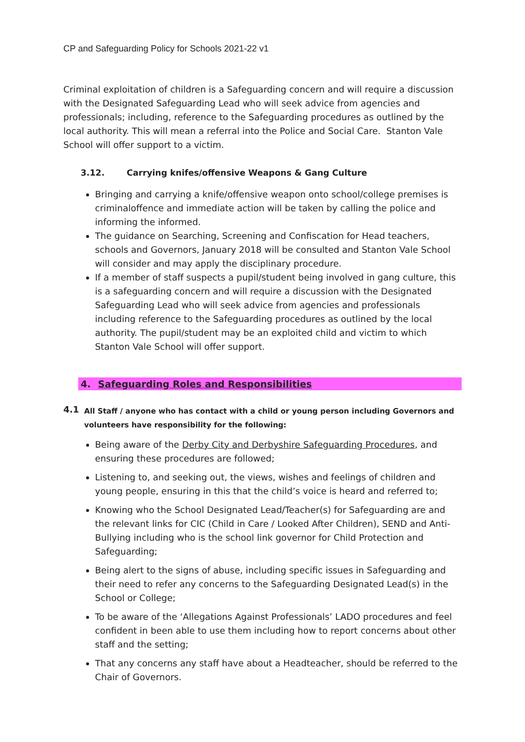CP and Safeguarding Policy for Schools 2021-22 v1
Criminal exploitation of children is a Safeguarding concern and will require a discussion with the Designated Safeguarding Lead who will seek advice from agencies and professionals; including, reference to the Safeguarding procedures as outlined by the local authority. This will mean a referral into the Police and Social Care. Stanton Vale School will offer support to a victim.
3.12. Carrying knifes/offensive Weapons & Gang Culture
Bringing and carrying a knife/offensive weapon onto school/college premises is criminaloffence and immediate action will be taken by calling the police and informing the informed.
The guidance on Searching, Screening and Confiscation for Head teachers, schools and Governors, January 2018 will be consulted and Stanton Vale School will consider and may apply the disciplinary procedure.
If a member of staff suspects a pupil/student being involved in gang culture, this is a safeguarding concern and will require a discussion with the Designated Safeguarding Lead who will seek advice from agencies and professionals including reference to the Safeguarding procedures as outlined by the local authority. The pupil/student may be an exploited child and victim to which Stanton Vale School will offer support.
4. Safeguarding Roles and Responsibilities
4.1
All Staff / anyone who has contact with a child or young person including Governors and volunteers have responsibility for the following:
Being aware of the Derby City and Derbyshire Safeguarding Procedures, and ensuring these procedures are followed;
Listening to, and seeking out, the views, wishes and feelings of children and young people, ensuring in this that the child’s voice is heard and referred to;
Knowing who the School Designated Lead/Teacher(s) for Safeguarding are and the relevant links for CIC (Child in Care / Looked After Children), SEND and Anti- Bullying including who is the school link governor for Child Protection and Safeguarding;
Being alert to the signs of abuse, including specific issues in Safeguarding and their need to refer any concerns to the Safeguarding Designated Lead(s) in the School or College;
To be aware of the ‘Allegations Against Professionals’ LADO procedures and feel confident in been able to use them including how to report concerns about other staff and the setting;
That any concerns any staff have about a Headteacher, should be referred to the Chair of Governors.